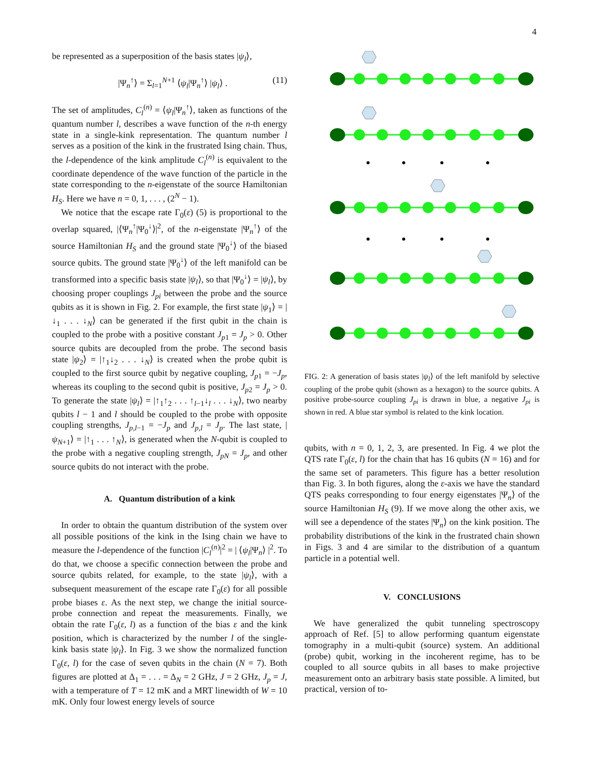4
be represented as a superposition of the basis states |ψ<sub>l</sub>⟩,
|Ψ<sub>n</sub><sup>↑</sup>⟩ = Σ<sub>l=1</sub><sup>N+1</sup> ⟨ψ<sub>l</sub>|Ψ<sub>n</sub><sup>↑</sup>⟩ |ψ<sub>l</sub>⟩ . (11)
The set of amplitudes, C<sub>l</sub><sup>(n)</sup> = ⟨ψ<sub>l</sub>|Ψ<sub>n</sub><sup>↑</sup>⟩, taken as functions of the quantum number l, describes a wave function of the n-th energy state in a single-kink representation. The quantum number l serves as a position of the kink in the frustrated Ising chain. Thus, the l-dependence of the kink amplitude C<sub>l</sub><sup>(n)</sup> is equivalent to the coordinate dependence of the wave function of the particle in the state corresponding to the n-eigenstate of the source Hamiltonian H<sub>S</sub>. Here we have n = 0, 1, . . . , (2<sup>N</sup> − 1).
We notice that the escape rate Γ<sub>0</sub>(ε) (5) is proportional to the overlap squared, |⟨Ψ<sub>n</sub><sup>↑</sup>|Ψ<sub>0</sub><sup>↓</sup>⟩|<sup>2</sup>, of the n-eigenstate |Ψ<sub>n</sub><sup>↑</sup>⟩ of the source Hamiltonian H<sub>S</sub> and the ground state |Ψ<sub>0</sub><sup>↓</sup>⟩ of the biased source qubits. The ground state |Ψ<sub>0</sub><sup>↓</sup>⟩ of the left manifold can be transformed into a specific basis state |ψ<sub>l</sub>⟩, so that |Ψ<sub>0</sub><sup>↓</sup>⟩ = |ψ<sub>l</sub>⟩, by choosing proper couplings J<sub>pi</sub> between the probe and the source qubits as it is shown in Fig. 2. For example, the first state |ψ<sub>1</sub>⟩ = |↓<sub>1</sub> . . . ↓<sub>N</sub>⟩ can be generated if the first qubit in the chain is coupled to the probe with a positive constant J<sub>p1</sub> = J<sub>p</sub> > 0. Other source qubits are decoupled from the probe. The second basis state |ψ<sub>2</sub>⟩ = |↑<sub>1</sub>↓<sub>2</sub> . . . ↓<sub>N</sub>⟩ is created when the probe qubit is coupled to the first source qubit by negative coupling, J<sub>p1</sub> = −J<sub>p</sub>, whereas its coupling to the second qubit is positive, J<sub>p2</sub> = J<sub>p</sub> > 0. To generate the state |ψ<sub>l</sub>⟩ = |↑<sub>1</sub>↑<sub>2</sub> . . . ↑<sub>l−1</sub>↓<sub>l</sub> . . . ↓<sub>N</sub>⟩, two nearby qubits l − 1 and l should be coupled to the probe with opposite coupling strengths, J<sub>p,l−1</sub> = −J<sub>p</sub> and J<sub>p,l</sub> = J<sub>p</sub>. The last state, |ψ<sub>N+1</sub>⟩ = |↑<sub>1</sub> . . . ↑<sub>N</sub>⟩, is generated when the N-qubit is coupled to the probe with a negative coupling strength, J<sub>pN</sub> = J<sub>p</sub>, and other source qubits do not interact with the probe.
A. Quantum distribution of a kink
In order to obtain the quantum distribution of the system over all possible positions of the kink in the Ising chain we have to measure the l-dependence of the function |C<sub>l</sub><sup>(n)</sup>|<sup>2</sup> = | ⟨ψ<sub>l</sub>|Ψ<sub>n</sub>⟩ |<sup>2</sup>. To do that, we choose a specific connection between the probe and source qubits related, for example, to the state |ψ<sub>l</sub>⟩, with a subsequent measurement of the escape rate Γ<sub>0</sub>(ε) for all possible probe biases ε. As the next step, we change the initial source-probe connection and repeat the measurements. Finally, we obtain the rate Γ<sub>0</sub>(ε, l) as a function of the bias ε and the kink position, which is characterized by the number l of the single-kink basis state |ψ<sub>l</sub>⟩. In Fig. 3 we show the normalized function Γ<sub>0</sub>(ε, l) for the case of seven qubits in the chain (N = 7). Both figures are plotted at Δ<sub>1</sub> = . . . = Δ<sub>N</sub> = 2 GHz, J = 2 GHz, J<sub>p</sub> = J, with a temperature of T = 12 mK and a MRT linewidth of W = 10 mK. Only four lowest energy levels of source
FIG. 2: A generation of basis states |ψ<sub>l</sub>⟩ of the left manifold by selective coupling of the probe qubit (shown as a hexagon) to the source qubits. A positive probe-source coupling J<sub>pi</sub> is drawn in blue, a negative J<sub>pi</sub> is shown in red. A blue star symbol is related to the kink location.
qubits, with n = 0, 1, 2, 3, are presented. In Fig. 4 we plot the QTS rate Γ<sub>0</sub>(ε, l) for the chain that has 16 qubits (N = 16) and for the same set of parameters. This figure has a better resolution than Fig. 3. In both figures, along the ε-axis we have the standard QTS peaks corresponding to four energy eigenstates |Ψ<sub>n</sub>⟩ of the source Hamiltonian H<sub>S</sub> (9). If we move along the other axis, we will see a dependence of the states |Ψ<sub>n</sub>⟩ on the kink position. The probability distributions of the kink in the frustrated chain shown in Figs. 3 and 4 are similar to the distribution of a quantum particle in a potential well.
V. CONCLUSIONS
We have generalized the qubit tunneling spectroscopy approach of Ref. [5] to allow performing quantum eigenstate tomography in a multi-qubit (source) system. An additional (probe) qubit, working in the incoherent regime, has to be coupled to all source qubits in all bases to make projective measurement onto an arbitrary basis state possible. A limited, but practical, version of to-